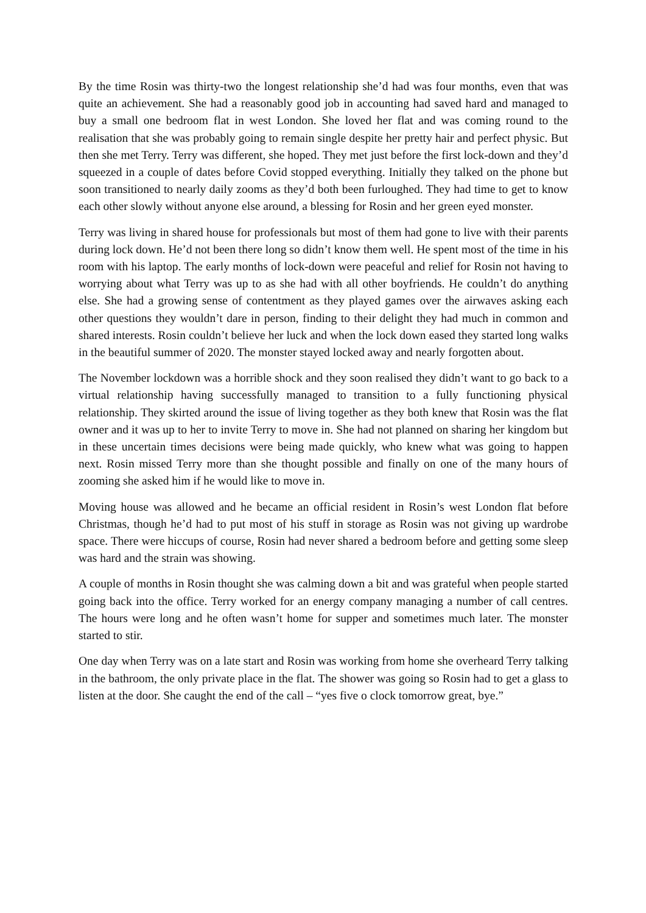By the time Rosin was thirty-two the longest relationship she’d had was four months, even that was quite an achievement. She had a reasonably good job in accounting had saved hard and managed to buy a small one bedroom flat in west London. She loved her flat and was coming round to the realisation that she was probably going to remain single despite her pretty hair and perfect physic. But then she met Terry. Terry was different, she hoped. They met just before the first lock-down and they’d squeezed in a couple of dates before Covid stopped everything. Initially they talked on the phone but soon transitioned to nearly daily zooms as they’d both been furloughed. They had time to get to know each other slowly without anyone else around, a blessing for Rosin and her green eyed monster.
Terry was living in shared house for professionals but most of them had gone to live with their parents during lock down. He’d not been there long so didn’t know them well. He spent most of the time in his room with his laptop. The early months of lock-down were peaceful and relief for Rosin not having to worrying about what Terry was up to as she had with all other boyfriends. He couldn’t do anything else. She had a growing sense of contentment as they played games over the airwaves asking each other questions they wouldn’t dare in person, finding to their delight they had much in common and shared interests. Rosin couldn’t believe her luck and when the lock down eased they started long walks in the beautiful summer of 2020. The monster stayed locked away and nearly forgotten about.
The November lockdown was a horrible shock and they soon realised they didn’t want to go back to a virtual relationship having successfully managed to transition to a fully functioning physical relationship. They skirted around the issue of living together as they both knew that Rosin was the flat owner and it was up to her to invite Terry to move in. She had not planned on sharing her kingdom but in these uncertain times decisions were being made quickly, who knew what was going to happen next. Rosin missed Terry more than she thought possible and finally on one of the many hours of zooming she asked him if he would like to move in.
Moving house was allowed and he became an official resident in Rosin’s west London flat before Christmas, though he’d had to put most of his stuff in storage as Rosin was not giving up wardrobe space. There were hiccups of course, Rosin had never shared a bedroom before and getting some sleep was hard and the strain was showing.
A couple of months in Rosin thought she was calming down a bit and was grateful when people started going back into the office. Terry worked for an energy company managing a number of call centres. The hours were long and he often wasn’t home for supper and sometimes much later. The monster started to stir.
One day when Terry was on a late start and Rosin was working from home she overheard Terry talking in the bathroom, the only private place in the flat. The shower was going so Rosin had to get a glass to listen at the door. She caught the end of the call – “yes five o clock tomorrow great, bye.”